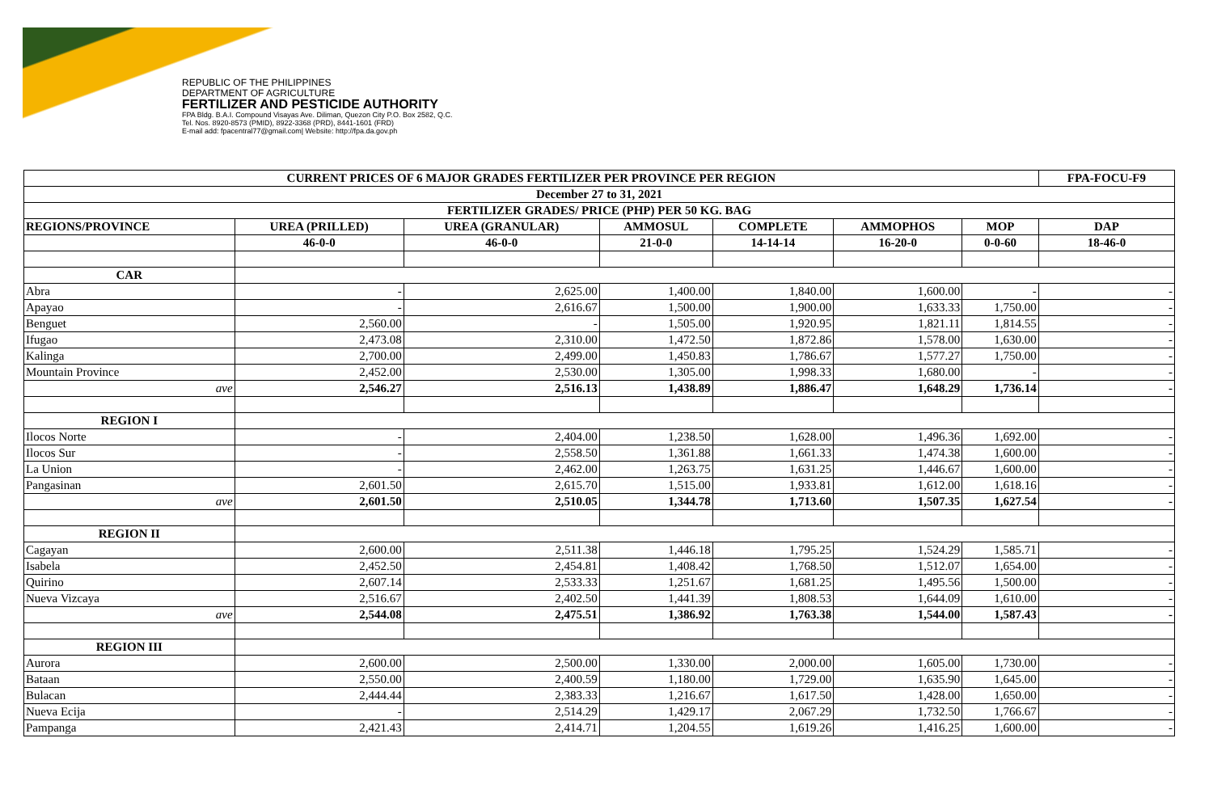REPUBLIC OF THE PHILIPPINES
DEPARTMENT OF AGRICULTURE
FERTILIZER AND PESTICIDE AUTHORITY
FPA Bldg. B.A.I. Compound Visayas Ave. Diliman, Quezon City P.O. Box 2582, Q.C.
Tel. Nos. 8920-8573 (PMID), 8922-3368 (PRD), 8441-1601 (FRD)
E-mail add: fpacentral77@gmail.com| Website: http://fpa.da.gov.ph
| CURRENT PRICES OF 6 MAJOR GRADES FERTILIZER PER PROVINCE PER REGION | | | | | | | FPA-FOCU-F9 |
| --- | --- | --- | --- | --- | --- | --- | --- |
| December 27 to 31, 2021 | | | | | | | |
| FERTILIZER GRADES/ PRICE (PHP) PER 50 KG. BAG | | | | | | | |
| REGIONS/PROVINCE | UREA (PRILLED) | UREA (GRANULAR) | AMMOSUL | COMPLETE | AMMOPHOS | MOP | DAP |
| | 46-0-0 | 46-0-0 | 21-0-0 | 14-14-14 | 16-20-0 | 0-0-60 | 18-46-0 |
| CAR | | | | | | | |
| Abra | - | 2,625.00 | 1,400.00 | 1,840.00 | 1,600.00 | - | - |
| Apayao | - | 2,616.67 | 1,500.00 | 1,900.00 | 1,633.33 | 1,750.00 | - |
| Benguet | 2,560.00 | - | 1,505.00 | 1,920.95 | 1,821.11 | 1,814.55 | - |
| Ifugao | 2,473.08 | 2,310.00 | 1,472.50 | 1,872.86 | 1,578.00 | 1,630.00 | - |
| Kalinga | 2,700.00 | 2,499.00 | 1,450.83 | 1,786.67 | 1,577.27 | 1,750.00 | - |
| Mountain Province | 2,452.00 | 2,530.00 | 1,305.00 | 1,998.33 | 1,680.00 | - | - |
| ave | 2,546.27 | 2,516.13 | 1,438.89 | 1,886.47 | 1,648.29 | 1,736.14 | - |
| REGION I | | | | | | | |
| Ilocos Norte | - | 2,404.00 | 1,238.50 | 1,628.00 | 1,496.36 | 1,692.00 | - |
| Ilocos Sur | - | 2,558.50 | 1,361.88 | 1,661.33 | 1,474.38 | 1,600.00 | - |
| La Union | - | 2,462.00 | 1,263.75 | 1,631.25 | 1,446.67 | 1,600.00 | - |
| Pangasinan | 2,601.50 | 2,615.70 | 1,515.00 | 1,933.81 | 1,612.00 | 1,618.16 | - |
| ave | 2,601.50 | 2,510.05 | 1,344.78 | 1,713.60 | 1,507.35 | 1,627.54 | - |
| REGION II | | | | | | | |
| Cagayan | 2,600.00 | 2,511.38 | 1,446.18 | 1,795.25 | 1,524.29 | 1,585.71 | - |
| Isabela | 2,452.50 | 2,454.81 | 1,408.42 | 1,768.50 | 1,512.07 | 1,654.00 | - |
| Quirino | 2,607.14 | 2,533.33 | 1,251.67 | 1,681.25 | 1,495.56 | 1,500.00 | - |
| Nueva Vizcaya | 2,516.67 | 2,402.50 | 1,441.39 | 1,808.53 | 1,644.09 | 1,610.00 | - |
| ave | 2,544.08 | 2,475.51 | 1,386.92 | 1,763.38 | 1,544.00 | 1,587.43 | - |
| REGION III | | | | | | | |
| Aurora | 2,600.00 | 2,500.00 | 1,330.00 | 2,000.00 | 1,605.00 | 1,730.00 | - |
| Bataan | 2,550.00 | 2,400.59 | 1,180.00 | 1,729.00 | 1,635.90 | 1,645.00 | - |
| Bulacan | 2,444.44 | 2,383.33 | 1,216.67 | 1,617.50 | 1,428.00 | 1,650.00 | - |
| Nueva Ecija | - | 2,514.29 | 1,429.17 | 2,067.29 | 1,732.50 | 1,766.67 | - |
| Pampanga | 2,421.43 | 2,414.71 | 1,204.55 | 1,619.26 | 1,416.25 | 1,600.00 | - |